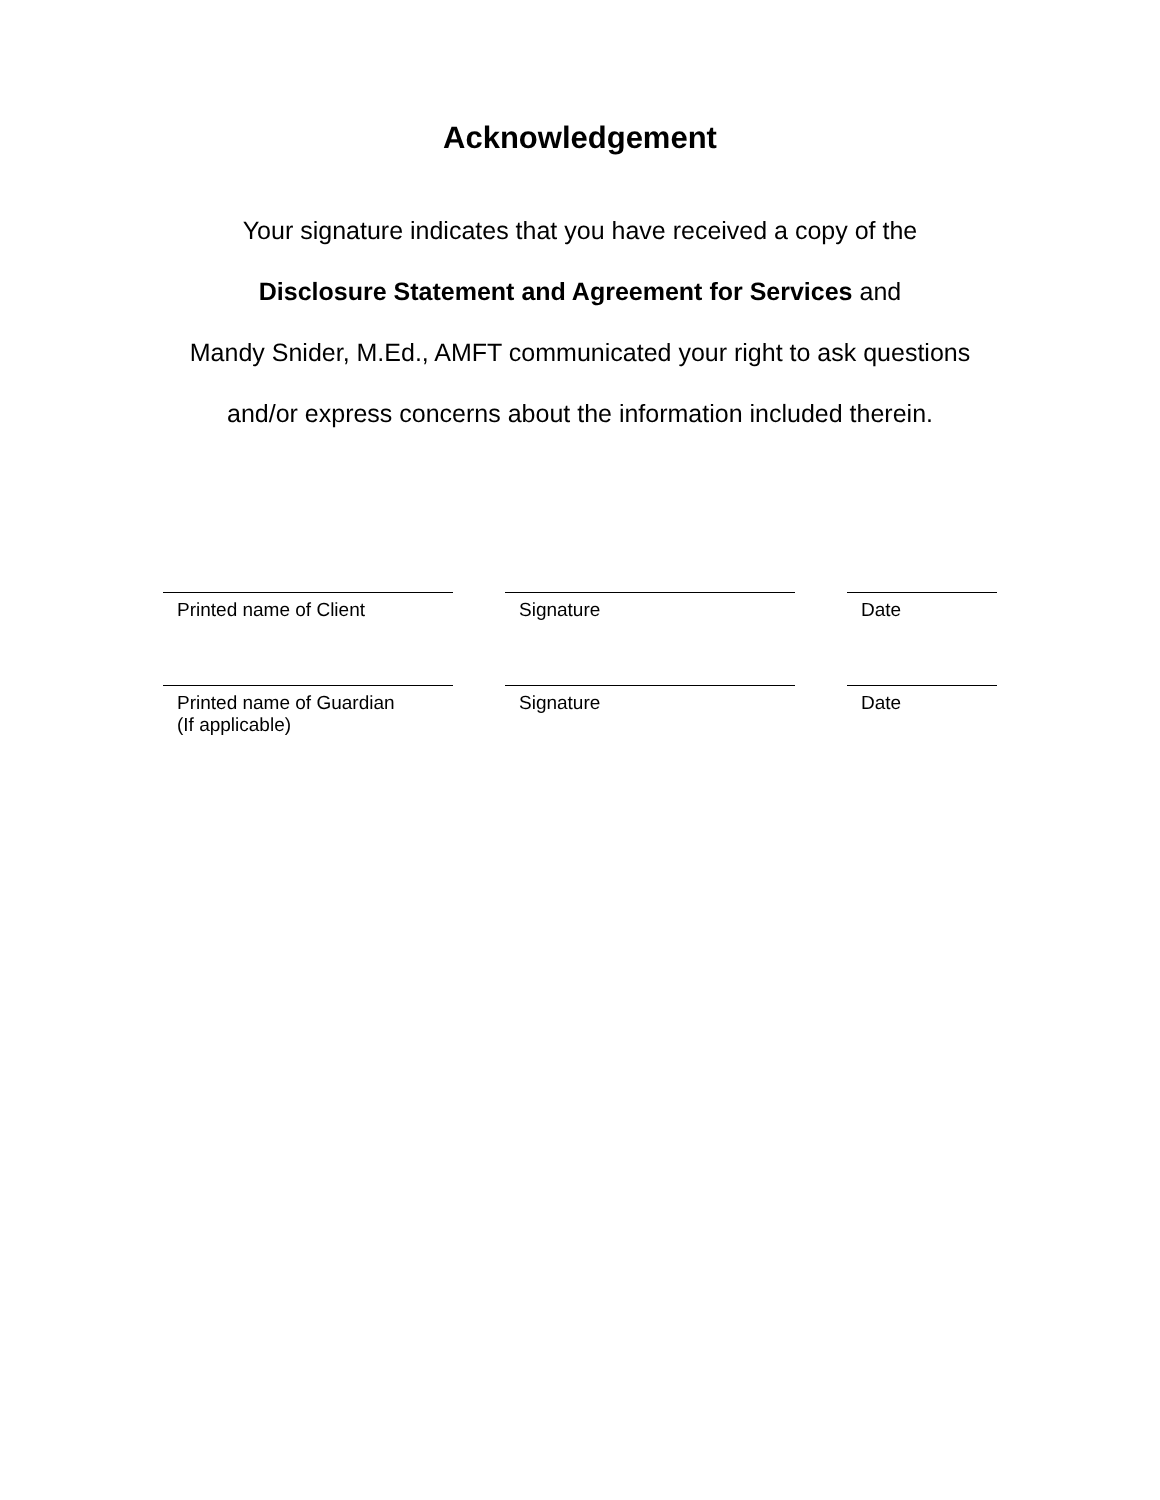Acknowledgement
Your signature indicates that you have received a copy of the
Disclosure Statement and Agreement for Services and
Mandy Snider, M.Ed., AMFT communicated your right to ask questions
and/or express concerns about the information included therein.
Printed name of Client Signature Date
Printed name of Guardian
(If applicable)
Signature Date